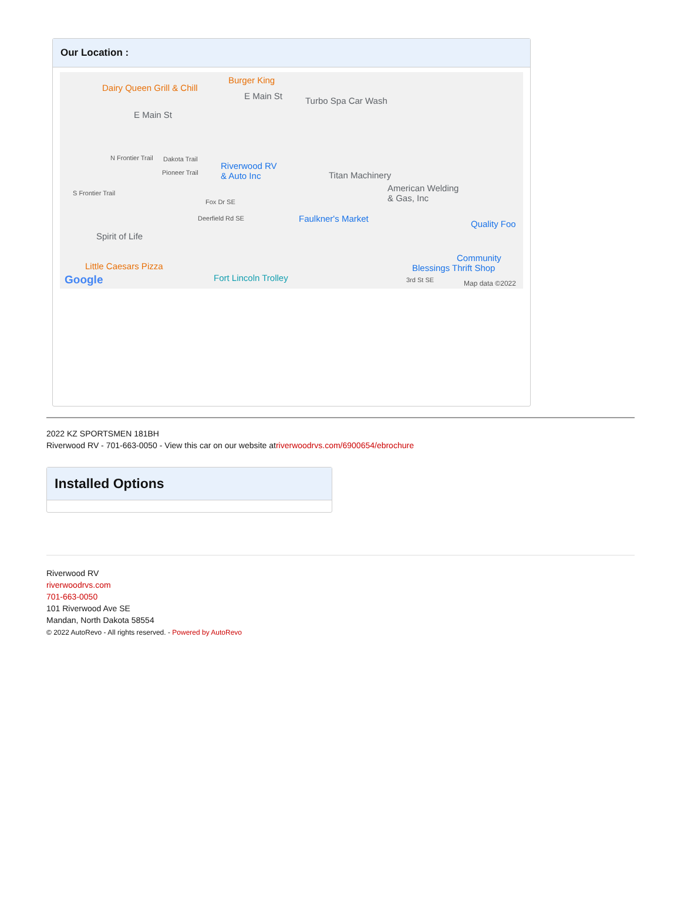Our Location :
Dairy Queen Grill & Chill
Burger King
E Main St Turbo Spa Car Wash
E Main St
N Frontier Trail Dakota Trail
Pioneer Trail
Riverwood RV
& Auto Inc Titan Machinery
American Welding
& Gas, Inc
S Frontier Trail
Fox Dr SE
Deerfield Rd SE Faulkner's Market
Quality Foo
Spirit of Life
Community
Blessings Thrift Shop Little Caesars Pizza
Fort Lincoln Trolley 3rd St SE Map data ©2022 Google
2022 KZ SPORTSMEN 181BH
Riverwood RV - 701-663-0050 - View this car on our website atriverwoodrvs.com/6900654/ebrochure
Installed Options
Riverwood RV
riverwoodrvs.com
701-663-0050
101 Riverwood Ave SE
Mandan, North Dakota 58554
© 2022 AutoRevo - All rights reserved. - Powered by AutoRevo